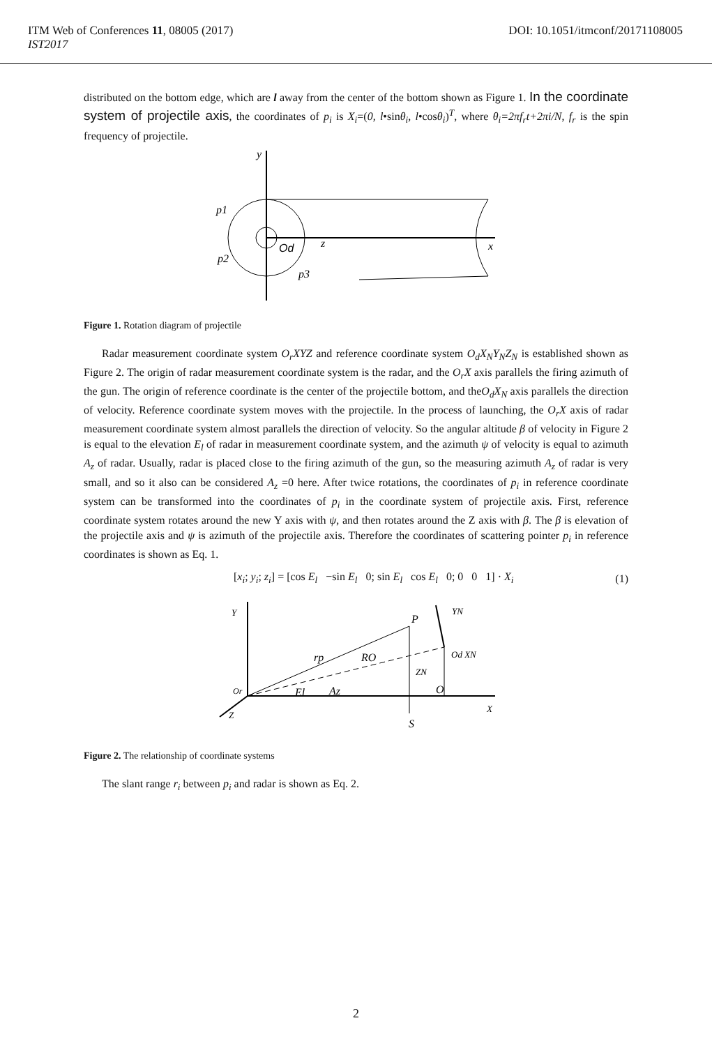DOI: 10.1051/itmconf/20171108005 ITM Web of Conferences 11, 08005 (2017)
IST2017
distributed on the bottom edge, which are l away from the center of the bottom shown as Figure 1. In the coordinate system of projectile axis, the coordinates of p<sub>i</sub> is X<sub>i</sub>=(0, l•sinθ<sub>i</sub>, l•cosθ<sub>i</sub>)<sup>T</sup>, where θ<sub>i</sub>=2πf<sub>r</sub>t+2πi/N, f<sub>r</sub> is the spin frequency of projectile.
y
p1
Od
z
x
p2
p3
Figure 1. Rotation diagram of projectile
Radar measurement coordinate system O<sub>r</sub>XYZ and reference coordinate system O<sub>d</sub>X<sub>N</sub>Y<sub>N</sub>Z<sub>N</sub> is established shown as Figure 2. The origin of radar measurement coordinate system is the radar, and the O<sub>r</sub>X axis parallels the firing azimuth of the gun. The origin of reference coordinate is the center of the projectile bottom, and theO<sub>d</sub>X<sub>N</sub> axis parallels the direction of velocity. Reference coordinate system moves with the projectile. In the process of launching, the O<sub>r</sub>X axis of radar measurement coordinate system almost parallels the direction of velocity. So the angular altitude β of velocity in Figure 2 is equal to the elevation E<sub>l</sub> of radar in measurement coordinate system, and the azimuth ψ of velocity is equal to azimuth A<sub>z</sub> of radar. Usually, radar is placed close to the firing azimuth of the gun, so the measuring azimuth A<sub>z</sub> of radar is very small, and so it also can be considered A<sub>z</sub> =0 here. After twice rotations, the coordinates of p<sub>i</sub> in reference coordinate system can be transformed into the coordinates of p<sub>i</sub> in the coordinate system of projectile axis. First, reference coordinate system rotates around the new Y axis with ψ, and then rotates around the Z axis with β. The β is elevation of the projectile axis and ψ is azimuth of the projectile axis. Therefore the coordinates of scattering pointer p<sub>i</sub> in reference coordinates is shown as Eq. 1.
[x<sub>i</sub>; y<sub>i</sub>; z<sub>i</sub>] = [cos E<sub>l</sub> −sin E<sub>l</sub> 0; sin E<sub>l</sub> cos E<sub>l</sub> 0; 0 0 1] · X<sub>i</sub> (1)
Y
P
YN
rp
RO
Od XN
ZN
Or
El
Az
O
Z
X
S
Figure 2. The relationship of coordinate systems
The slant range r<sub>i</sub> between p<sub>i</sub> and radar is shown as Eq. 2.
2